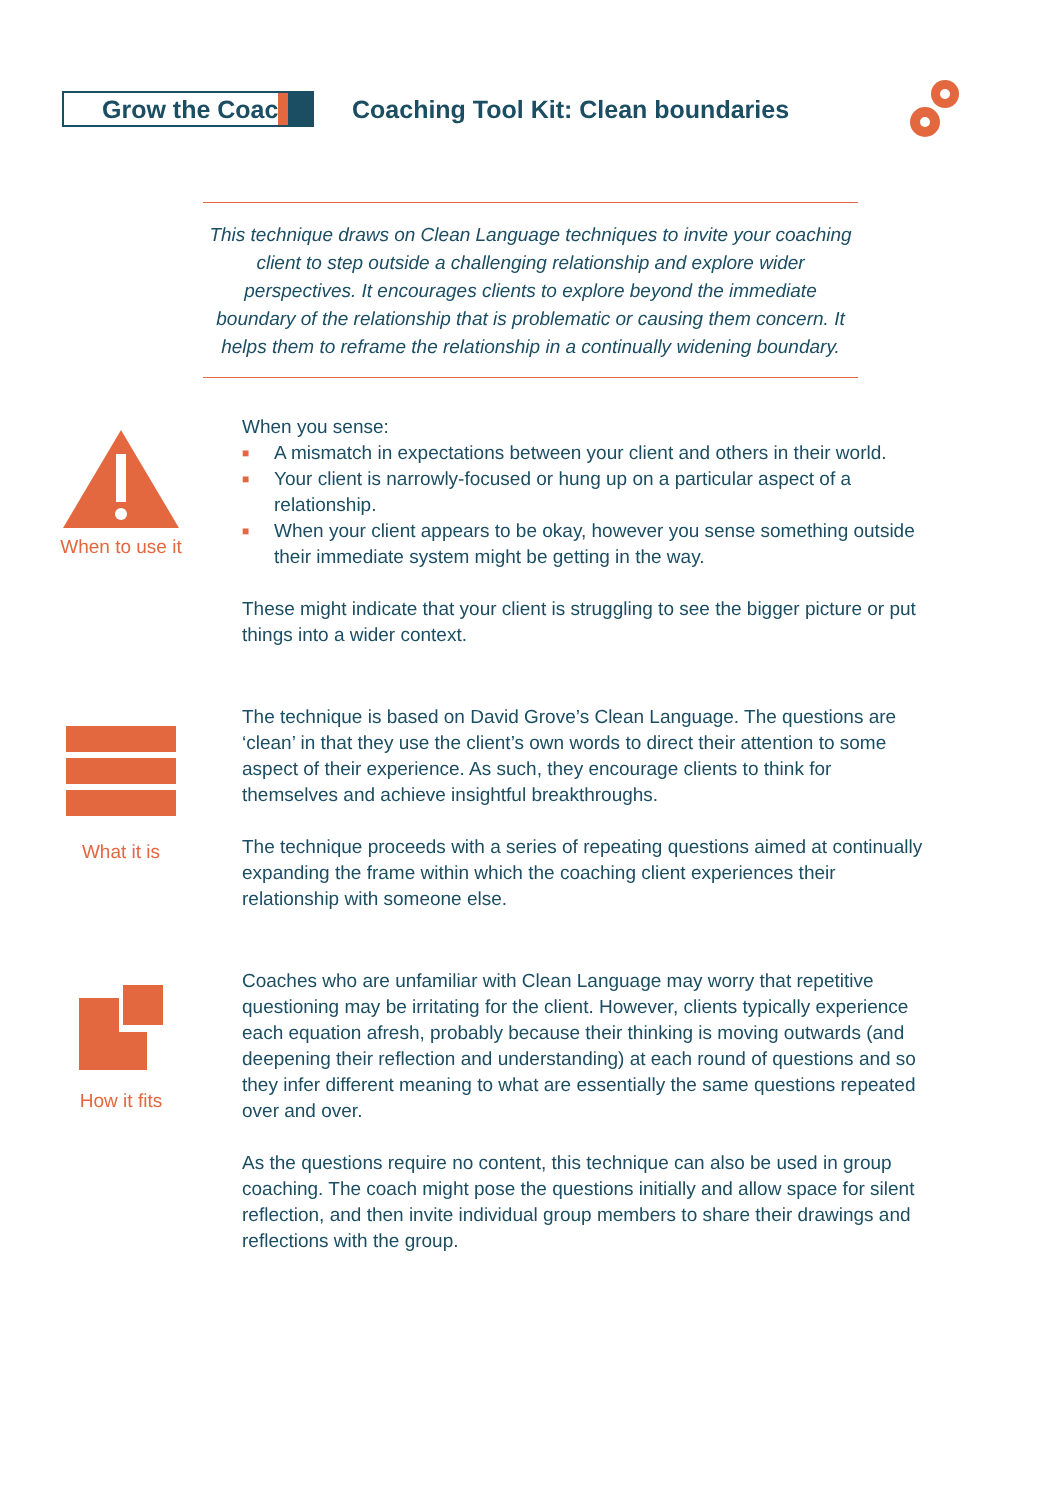Grow the Coach
Coaching Tool Kit: Clean boundaries
This technique draws on Clean Language techniques to invite your coaching client to step outside a challenging relationship and explore wider perspectives. It encourages clients to explore beyond the immediate boundary of the relationship that is problematic or causing them concern. It helps them to reframe the relationship in a continually widening boundary.
When to use it
When you sense:
■ A mismatch in expectations between your client and others in their world.
■ Your client is narrowly-focused or hung up on a particular aspect of a relationship.
■ When your client appears to be okay, however you sense something outside their immediate system might be getting in the way.
These might indicate that your client is struggling to see the bigger picture or put things into a wider context.
What it is
The technique is based on David Grove’s Clean Language. The questions are ‘clean’ in that they use the client’s own words to direct their attention to some aspect of their experience. As such, they encourage clients to think for themselves and achieve insightful breakthroughs.
The technique proceeds with a series of repeating questions aimed at continually expanding the frame within which the coaching client experiences their relationship with someone else.
How it fits
Coaches who are unfamiliar with Clean Language may worry that repetitive questioning may be irritating for the client. However, clients typically experience each equation afresh, probably because their thinking is moving outwards (and deepening their reflection and understanding) at each round of questions and so they infer different meaning to what are essentially the same questions repeated over and over.
As the questions require no content, this technique can also be used in group coaching. The coach might pose the questions initially and allow space for silent reflection, and then invite individual group members to share their drawings and reflections with the group.